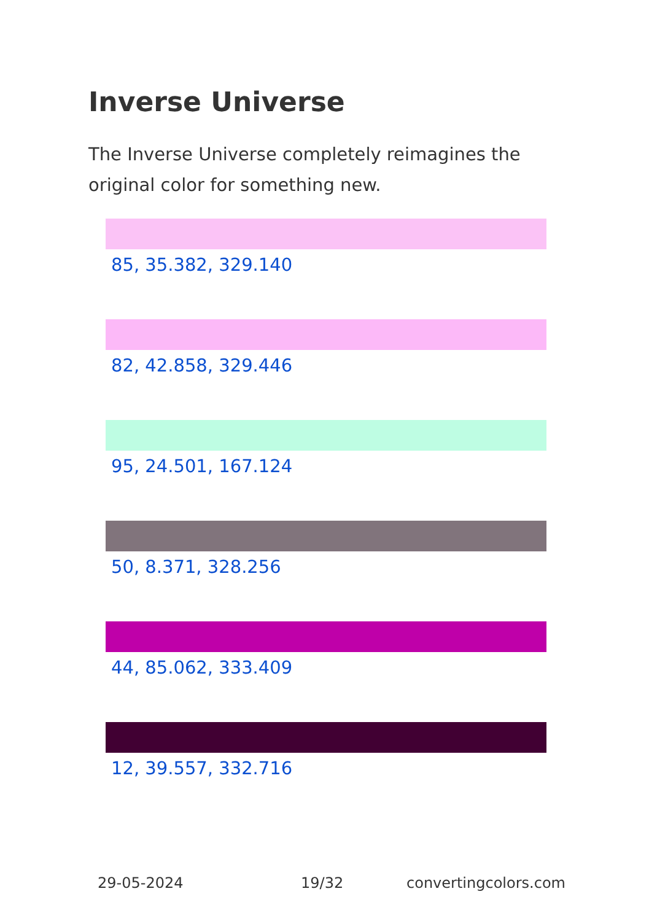Inverse Universe
The Inverse Universe completely reimagines the original color for something new.
85, 35.382, 329.140
82, 42.858, 329.446
95, 24.501, 167.124
50, 8.371, 328.256
44, 85.062, 333.409
12, 39.557, 332.716
29-05-2024 19/32 convertingcolors.com